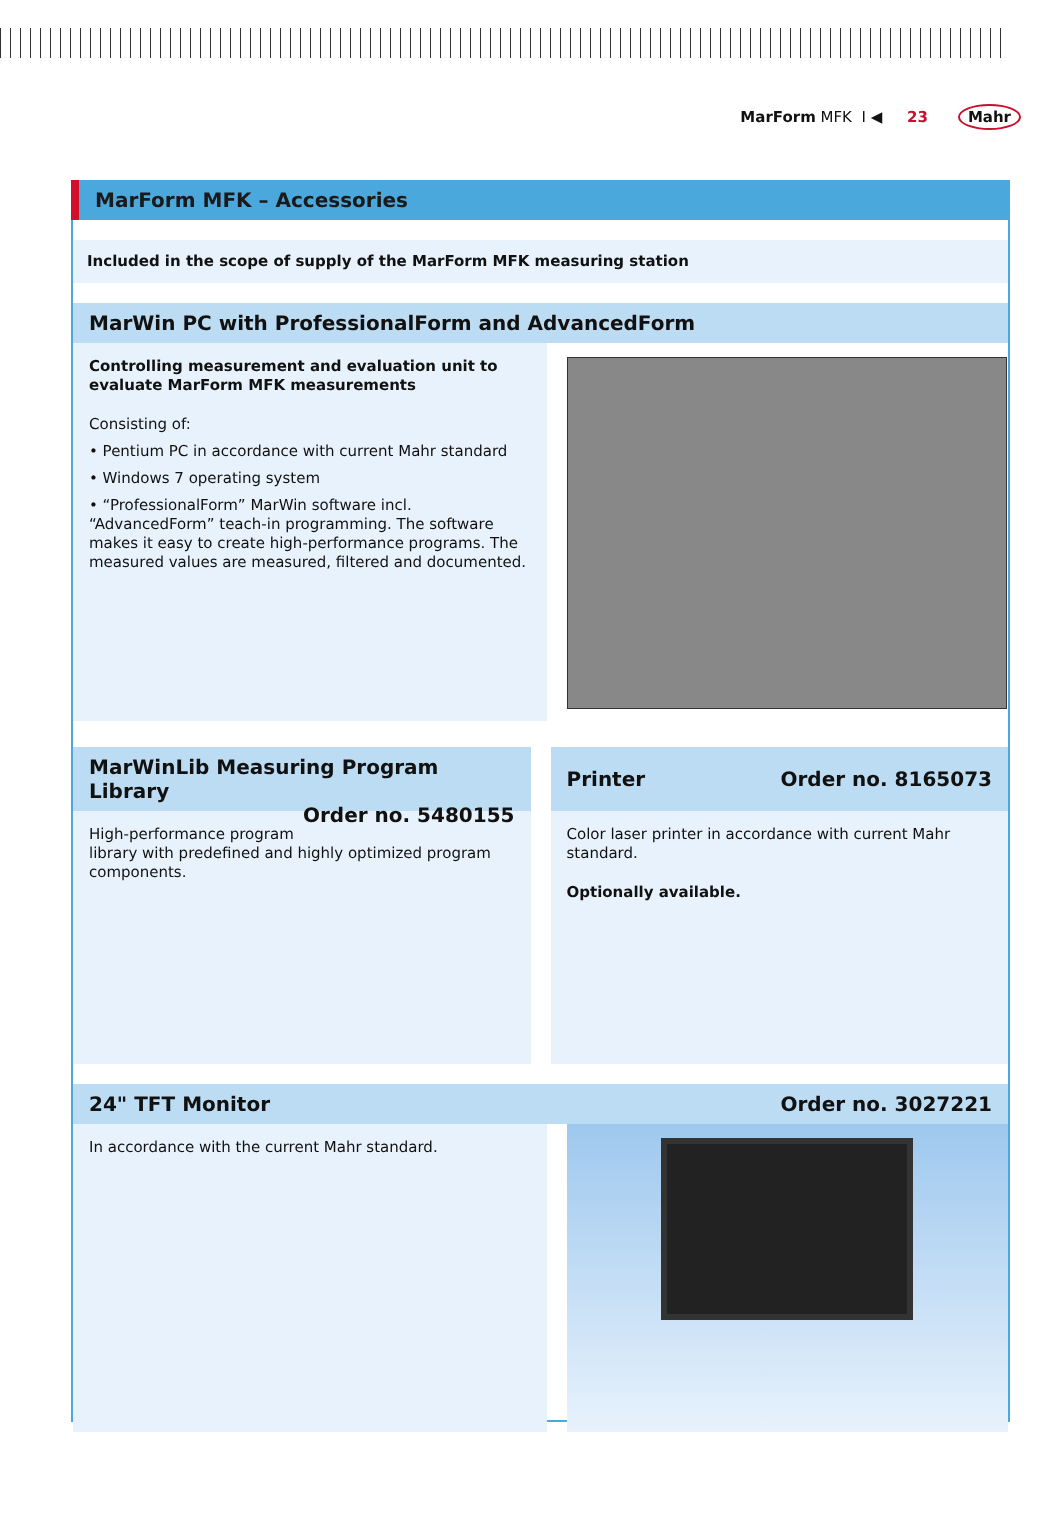MarForm MFK I ◀ 23 Mahr
MarForm MFK – Accessories
Included in the scope of supply of the MarForm MFK measuring station
MarWin PC with ProfessionalForm and AdvancedForm
Controlling measurement and evaluation unit to evaluate MarForm MFK measurements
Consisting of:
• Pentium PC in accordance with current Mahr standard
• Windows 7 operating system
• “ProfessionalForm” MarWin software incl. “AdvancedForm” teach-in programming. The software makes it easy to create high-performance programs. The measured values are measured, filtered and documented.
MarWinLib Measuring Program Library
Order no. 5480155
High-performance program library with predefined and highly optimized program components.
Printer Order no. 8165073
Color laser printer in accordance with current Mahr standard.
Optionally available.
24" TFT Monitor Order no. 3027221
In accordance with the current Mahr standard.